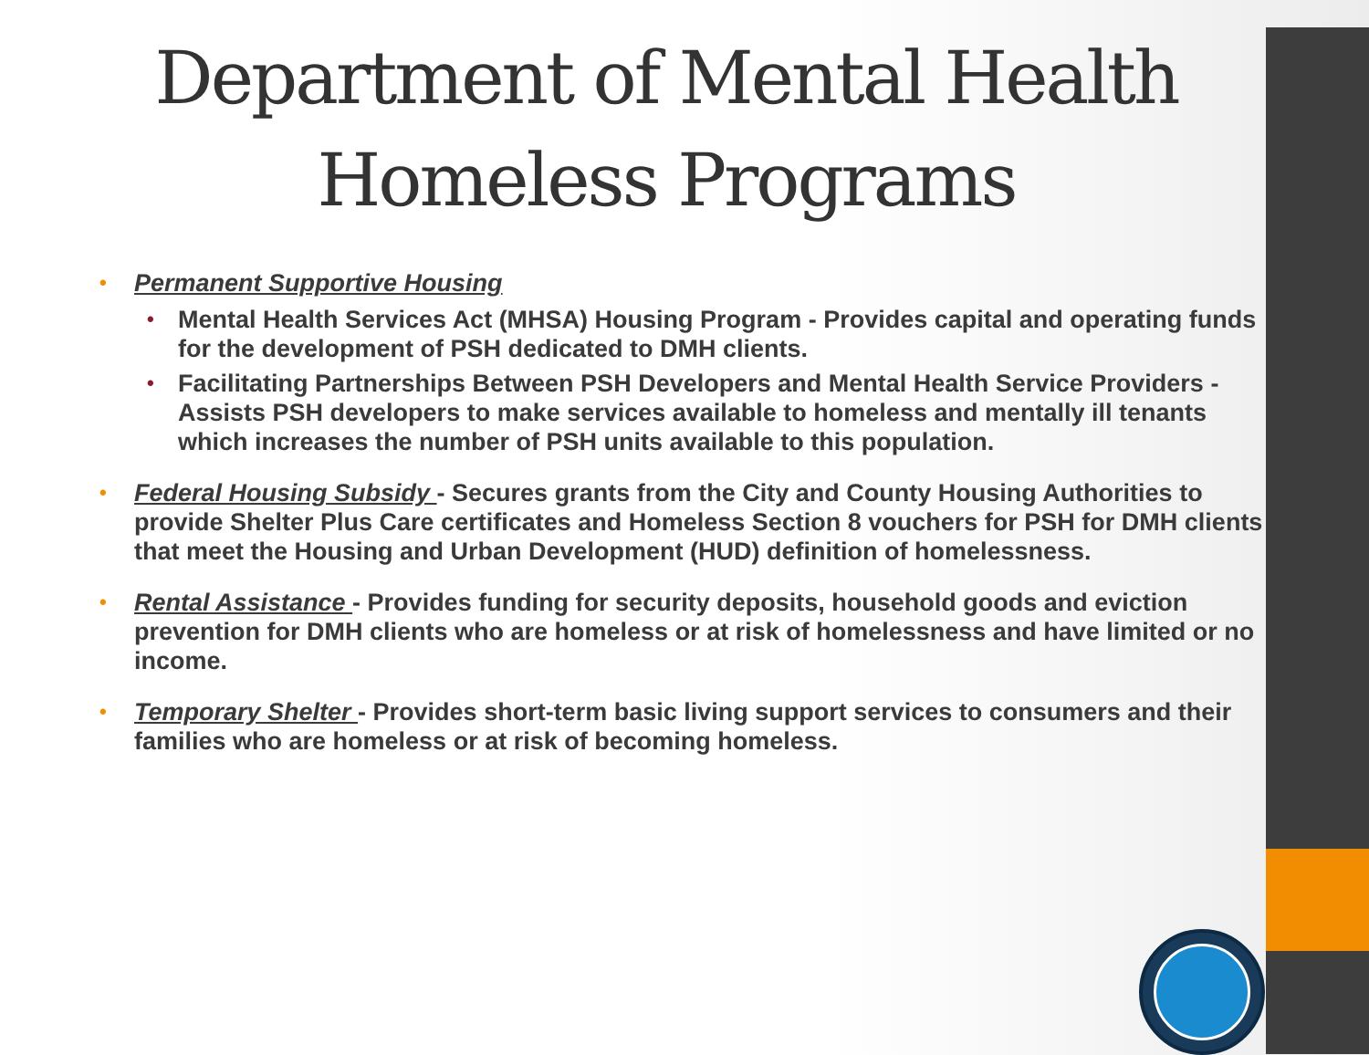Department of Mental Health
Homeless Programs
• Permanent Supportive Housing
• Mental Health Services Act (MHSA) Housing Program - Provides capital and operating funds for the development of PSH dedicated to DMH clients.
• Facilitating Partnerships Between PSH Developers and Mental Health Service Providers - Assists PSH developers to make services available to homeless and mentally ill tenants which increases the number of PSH units available to this population.
• Federal Housing Subsidy - Secures grants from the City and County Housing Authorities to provide Shelter Plus Care certificates and Homeless Section 8 vouchers for PSH for DMH clients that meet the Housing and Urban Development (HUD) definition of homelessness.
• Rental Assistance - Provides funding for security deposits, household goods and eviction prevention for DMH clients who are homeless or at risk of homelessness and have limited or no income.
• Temporary Shelter - Provides short-term basic living support services to consumers and their families who are homeless or at risk of becoming homeless.